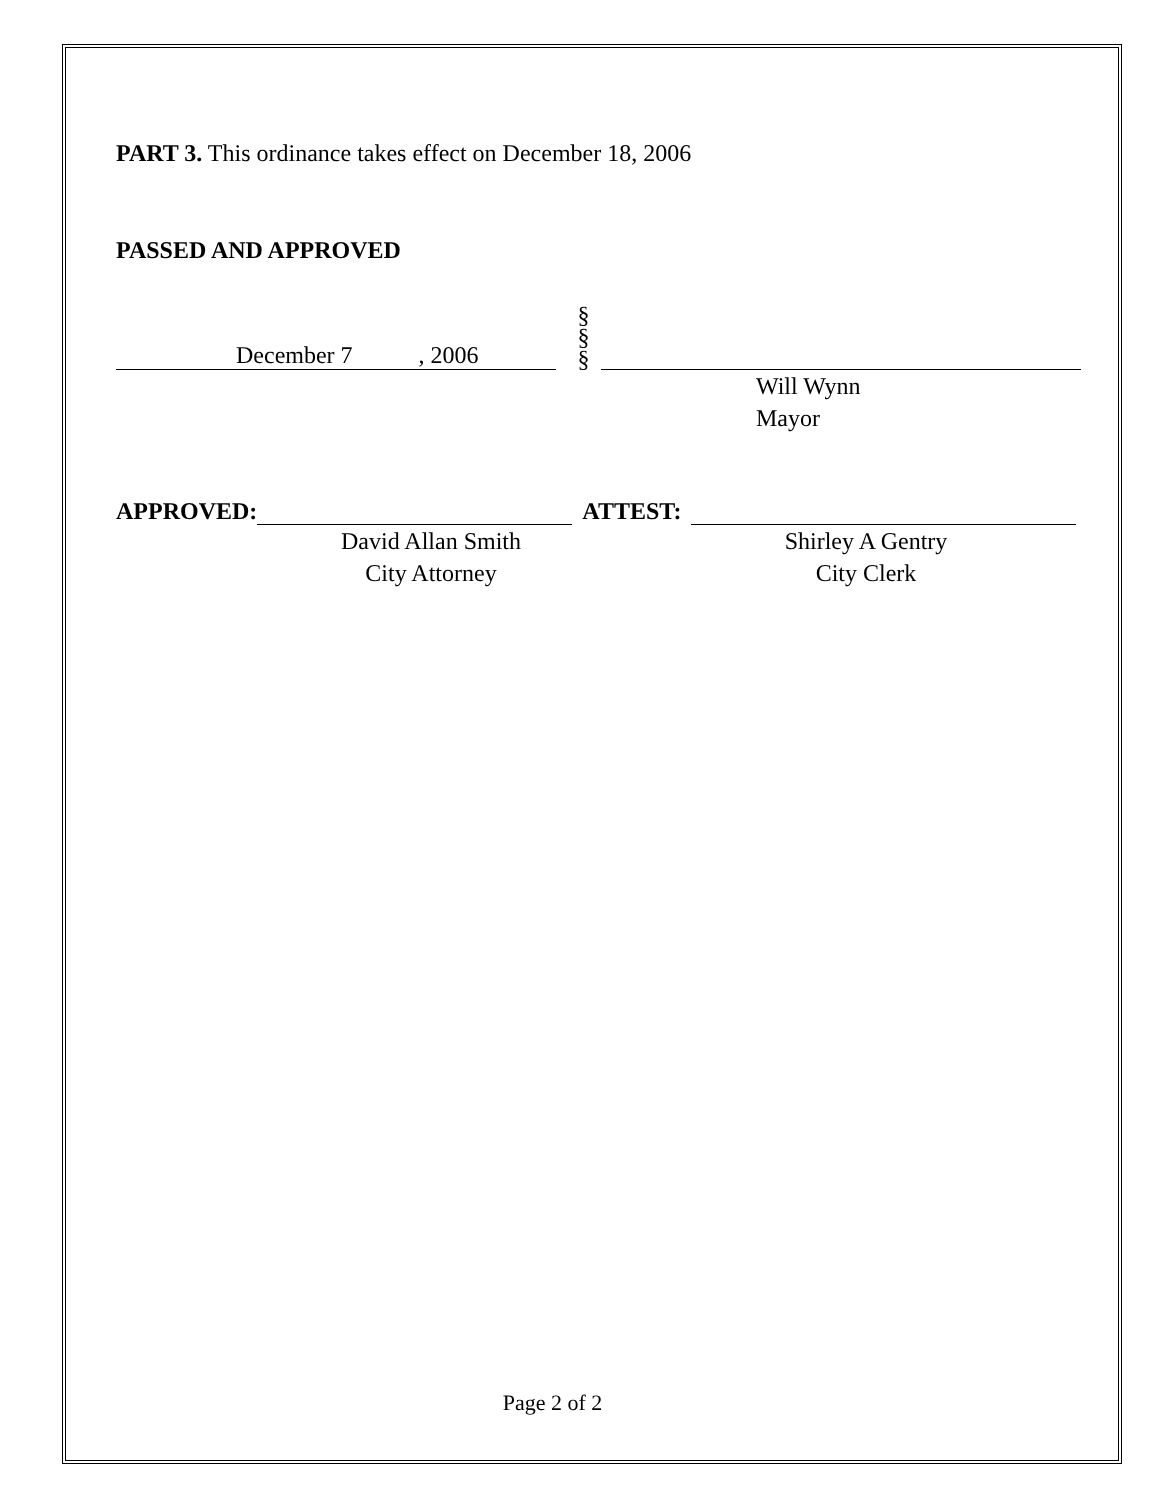PART 3. This ordinance takes effect on December 18, 2006
PASSED AND APPROVED
December 7 , 2006
§
§
§
Will Wynn
Mayor
APPROVED:
ATTEST:
David Allan Smith
City Attorney
Shirley A Gentry
City Clerk
Page 2 of 2